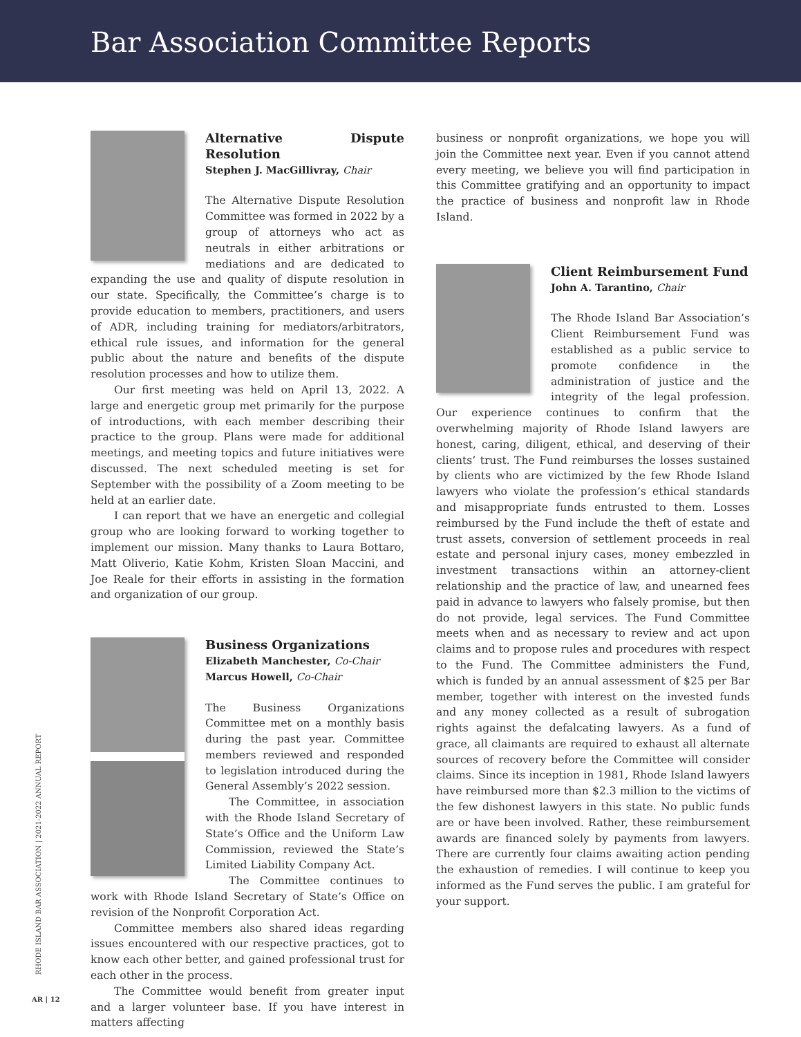Bar Association Committee Reports
Alternative Dispute Resolution
Stephen J. MacGillivray, Chair
The Alternative Dispute Resolution Committee was formed in 2022 by a group of attorneys who act as neutrals in either arbitrations or mediations and are dedicated to expanding the use and quality of dispute resolution in our state. Specifically, the Committee’s charge is to provide education to members, practitioners, and users of ADR, including training for mediators/arbitrators, ethical rule issues, and information for the general public about the nature and benefits of the dispute resolution processes and how to utilize them.
Our first meeting was held on April 13, 2022. A large and energetic group met primarily for the purpose of introductions, with each member describing their practice to the group. Plans were made for additional meetings, and meeting topics and future initiatives were discussed. The next scheduled meeting is set for September with the possibility of a Zoom meeting to be held at an earlier date.
I can report that we have an energetic and collegial group who are looking forward to working together to implement our mission. Many thanks to Laura Bottaro, Matt Oliverio, Katie Kohm, Kristen Sloan Maccini, and Joe Reale for their efforts in assisting in the formation and organization of our group.
Business Organizations
Elizabeth Manchester, Co-Chair
Marcus Howell, Co-Chair
The Business Organizations Committee met on a monthly basis during the past year. Committee members reviewed and responded to legislation introduced during the General Assembly’s 2022 session.
The Committee, in association with the Rhode Island Secretary of State’s Office and the Uniform Law Commission, reviewed the State’s Limited Liability Company Act.
The Committee continues to work with Rhode Island Secretary of State’s Office on revision of the Nonprofit Corporation Act.
Committee members also shared ideas regarding issues encountered with our respective practices, got to know each other better, and gained professional trust for each other in the process.
The Committee would benefit from greater input and a larger volunteer base. If you have interest in matters affecting
business or nonprofit organizations, we hope you will join the Committee next year. Even if you cannot attend every meeting, we believe you will find participation in this Committee gratifying and an opportunity to impact the practice of business and nonprofit law in Rhode Island.
Client Reimbursement Fund
John A. Tarantino, Chair
The Rhode Island Bar Association’s Client Reimbursement Fund was established as a public service to promote confidence in the administration of justice and the integrity of the legal profession. Our experience continues to confirm that the overwhelming majority of Rhode Island lawyers are honest, caring, diligent, ethical, and deserving of their clients’ trust. The Fund reimburses the losses sustained by clients who are victimized by the few Rhode Island lawyers who violate the profession’s ethical standards and misappropriate funds entrusted to them. Losses reimbursed by the Fund include the theft of estate and trust assets, conversion of settlement proceeds in real estate and personal injury cases, money embezzled in investment transactions within an attorney-client relationship and the practice of law, and unearned fees paid in advance to lawyers who falsely promise, but then do not provide, legal services. The Fund Committee meets when and as necessary to review and act upon claims and to propose rules and procedures with respect to the Fund. The Committee administers the Fund, which is funded by an annual assessment of $25 per Bar member, together with interest on the invested funds and any money collected as a result of subrogation rights against the defalcating lawyers. As a fund of grace, all claimants are required to exhaust all alternate sources of recovery before the Committee will consider claims. Since its inception in 1981, Rhode Island lawyers have reimbursed more than $2.3 million to the victims of the few dishonest lawyers in this state. No public funds are or have been involved. Rather, these reimbursement awards are financed solely by payments from lawyers. There are currently four claims awaiting action pending the exhaustion of remedies. I will continue to keep you informed as the Fund serves the public. I am grateful for your support.
RHODE ISLAND BAR ASSOCIATION | 2021-2022 ANNUAL REPORT
AR | 12